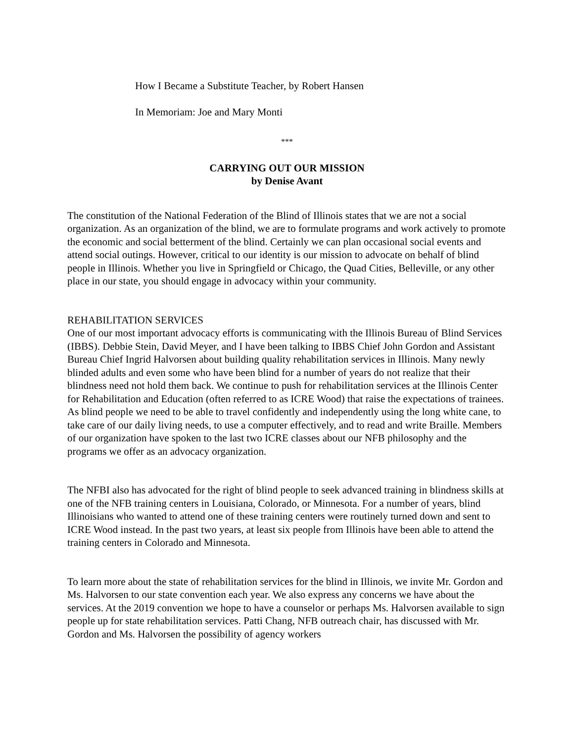How I Became a Substitute Teacher, by Robert Hansen
In Memoriam: Joe and Mary Monti
***
CARRYING OUT OUR MISSION
by Denise Avant
The constitution of the National Federation of the Blind of Illinois states that we are not a social organization. As an organization of the blind, we are to formulate programs and work actively to promote the economic and social betterment of the blind. Certainly we can plan occasional social events and attend social outings. However, critical to our identity is our mission to advocate on behalf of blind people in Illinois. Whether you live in Springfield or Chicago, the Quad Cities, Belleville, or any other place in our state, you should engage in advocacy within your community.
REHABILITATION SERVICES
One of our most important advocacy efforts is communicating with the Illinois Bureau of Blind Services (IBBS). Debbie Stein, David Meyer, and I have been talking to IBBS Chief John Gordon and Assistant Bureau Chief Ingrid Halvorsen about building quality rehabilitation services in Illinois. Many newly blinded adults and even some who have been blind for a number of years do not realize that their blindness need not hold them back. We continue to push for rehabilitation services at the Illinois Center for Rehabilitation and Education (often referred to as ICRE Wood) that raise the expectations of trainees. As blind people we need to be able to travel confidently and independently using the long white cane, to take care of our daily living needs, to use a computer effectively, and to read and write Braille. Members of our organization have spoken to the last two ICRE classes about our NFB philosophy and the programs we offer as an advocacy organization.
The NFBI also has advocated for the right of blind people to seek advanced training in blindness skills at one of the NFB training centers in Louisiana, Colorado, or Minnesota. For a number of years, blind Illinoisians who wanted to attend one of these training centers were routinely turned down and sent to ICRE Wood instead. In the past two years, at least six people from Illinois have been able to attend the training centers in Colorado and Minnesota.
To learn more about the state of rehabilitation services for the blind in Illinois, we invite Mr. Gordon and Ms. Halvorsen to our state convention each year. We also express any concerns we have about the services. At the 2019 convention we hope to have a counselor or perhaps Ms. Halvorsen available to sign people up for state rehabilitation services. Patti Chang, NFB outreach chair, has discussed with Mr. Gordon and Ms. Halvorsen the possibility of agency workers